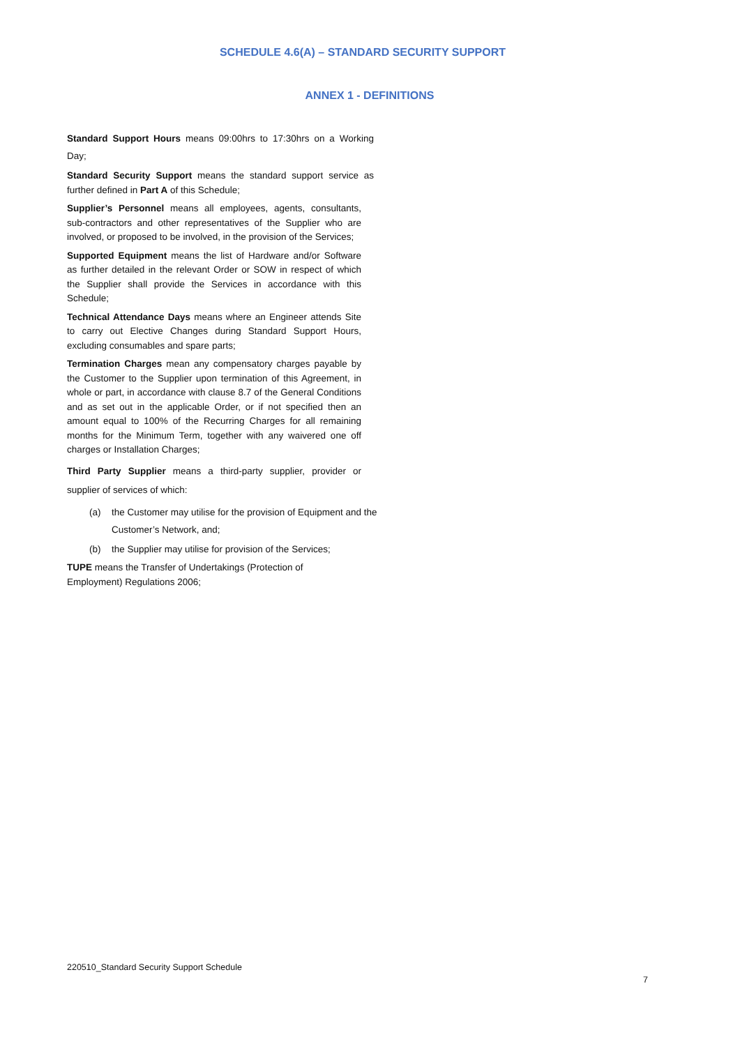SCHEDULE 4.6(A) – STANDARD SECURITY SUPPORT
ANNEX 1 - DEFINITIONS
Standard Support Hours means 09:00hrs to 17:30hrs on a Working Day;
Standard Security Support means the standard support service as further defined in Part A of this Schedule;
Supplier’s Personnel means all employees, agents, consultants, sub-contractors and other representatives of the Supplier who are involved, or proposed to be involved, in the provision of the Services;
Supported Equipment means the list of Hardware and/or Software as further detailed in the relevant Order or SOW in respect of which the Supplier shall provide the Services in accordance with this Schedule;
Technical Attendance Days means where an Engineer attends Site to carry out Elective Changes during Standard Support Hours, excluding consumables and spare parts;
Termination Charges mean any compensatory charges payable by the Customer to the Supplier upon termination of this Agreement, in whole or part, in accordance with clause 8.7 of the General Conditions and as set out in the applicable Order, or if not specified then an amount equal to 100% of the Recurring Charges for all remaining months for the Minimum Term, together with any waivered one off charges or Installation Charges;
Third Party Supplier means a third-party supplier, provider or supplier of services of which:
(a) the Customer may utilise for the provision of Equipment and the Customer’s Network, and;
(b) the Supplier may utilise for provision of the Services;
TUPE means the Transfer of Undertakings (Protection of Employment) Regulations 2006;
220510_Standard Security Support Schedule
7